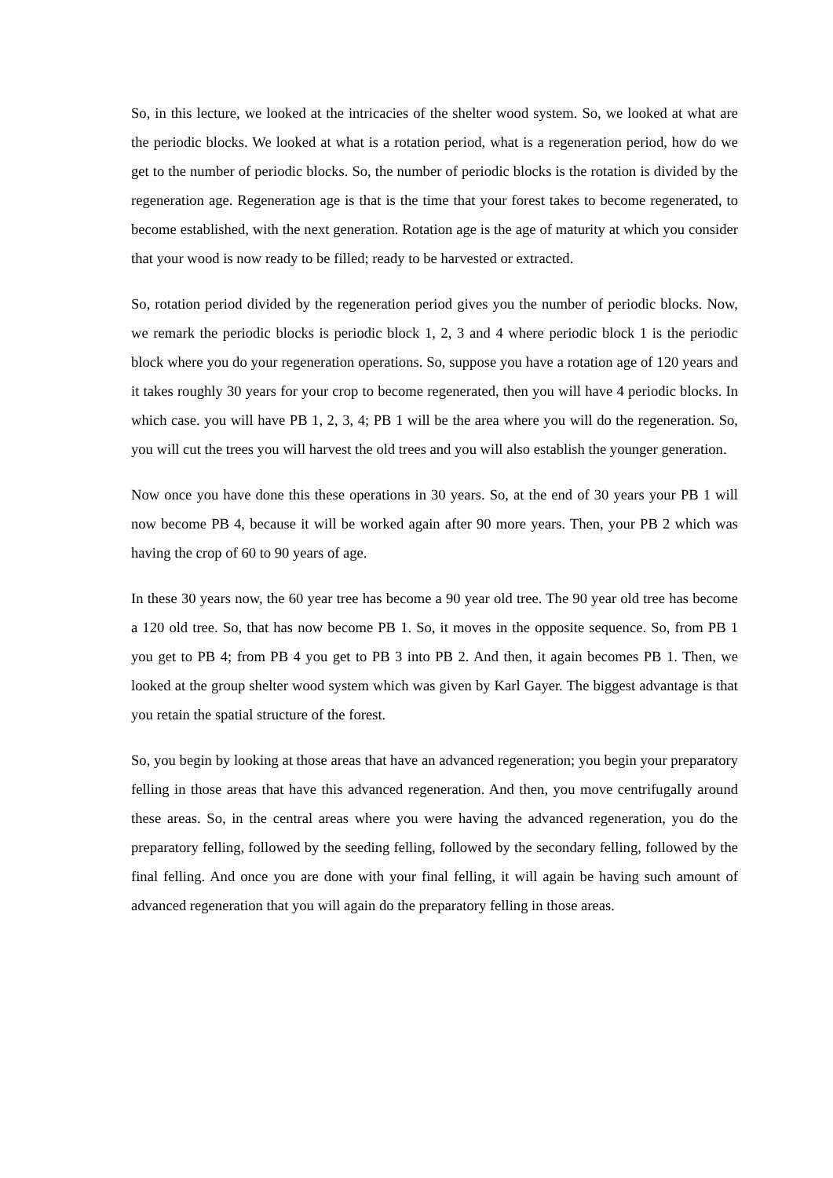So, in this lecture, we looked at the intricacies of the shelter wood system. So, we looked at what are the periodic blocks. We looked at what is a rotation period, what is a regeneration period, how do we get to the number of periodic blocks. So, the number of periodic blocks is the rotation is divided by the regeneration age. Regeneration age is that is the time that your forest takes to become regenerated, to become established, with the next generation. Rotation age is the age of maturity at which you consider that your wood is now ready to be filled; ready to be harvested or extracted.
So, rotation period divided by the regeneration period gives you the number of periodic blocks. Now, we remark the periodic blocks is periodic block 1, 2, 3 and 4 where periodic block 1 is the periodic block where you do your regeneration operations. So, suppose you have a rotation age of 120 years and it takes roughly 30 years for your crop to become regenerated, then you will have 4 periodic blocks. In which case. you will have PB 1, 2, 3, 4; PB 1 will be the area where you will do the regeneration. So, you will cut the trees you will harvest the old trees and you will also establish the younger generation.
Now once you have done this these operations in 30 years. So, at the end of 30 years your PB 1 will now become PB 4, because it will be worked again after 90 more years. Then, your PB 2 which was having the crop of 60 to 90 years of age.
In these 30 years now, the 60 year tree has become a 90 year old tree. The 90 year old tree has become a 120 old tree. So, that has now become PB 1. So, it moves in the opposite sequence. So, from PB 1 you get to PB 4; from PB 4 you get to PB 3 into PB 2. And then, it again becomes PB 1. Then, we looked at the group shelter wood system which was given by Karl Gayer. The biggest advantage is that you retain the spatial structure of the forest.
So, you begin by looking at those areas that have an advanced regeneration; you begin your preparatory felling in those areas that have this advanced regeneration. And then, you move centrifugally around these areas. So, in the central areas where you were having the advanced regeneration, you do the preparatory felling, followed by the seeding felling, followed by the secondary felling, followed by the final felling. And once you are done with your final felling, it will again be having such amount of advanced regeneration that you will again do the preparatory felling in those areas.